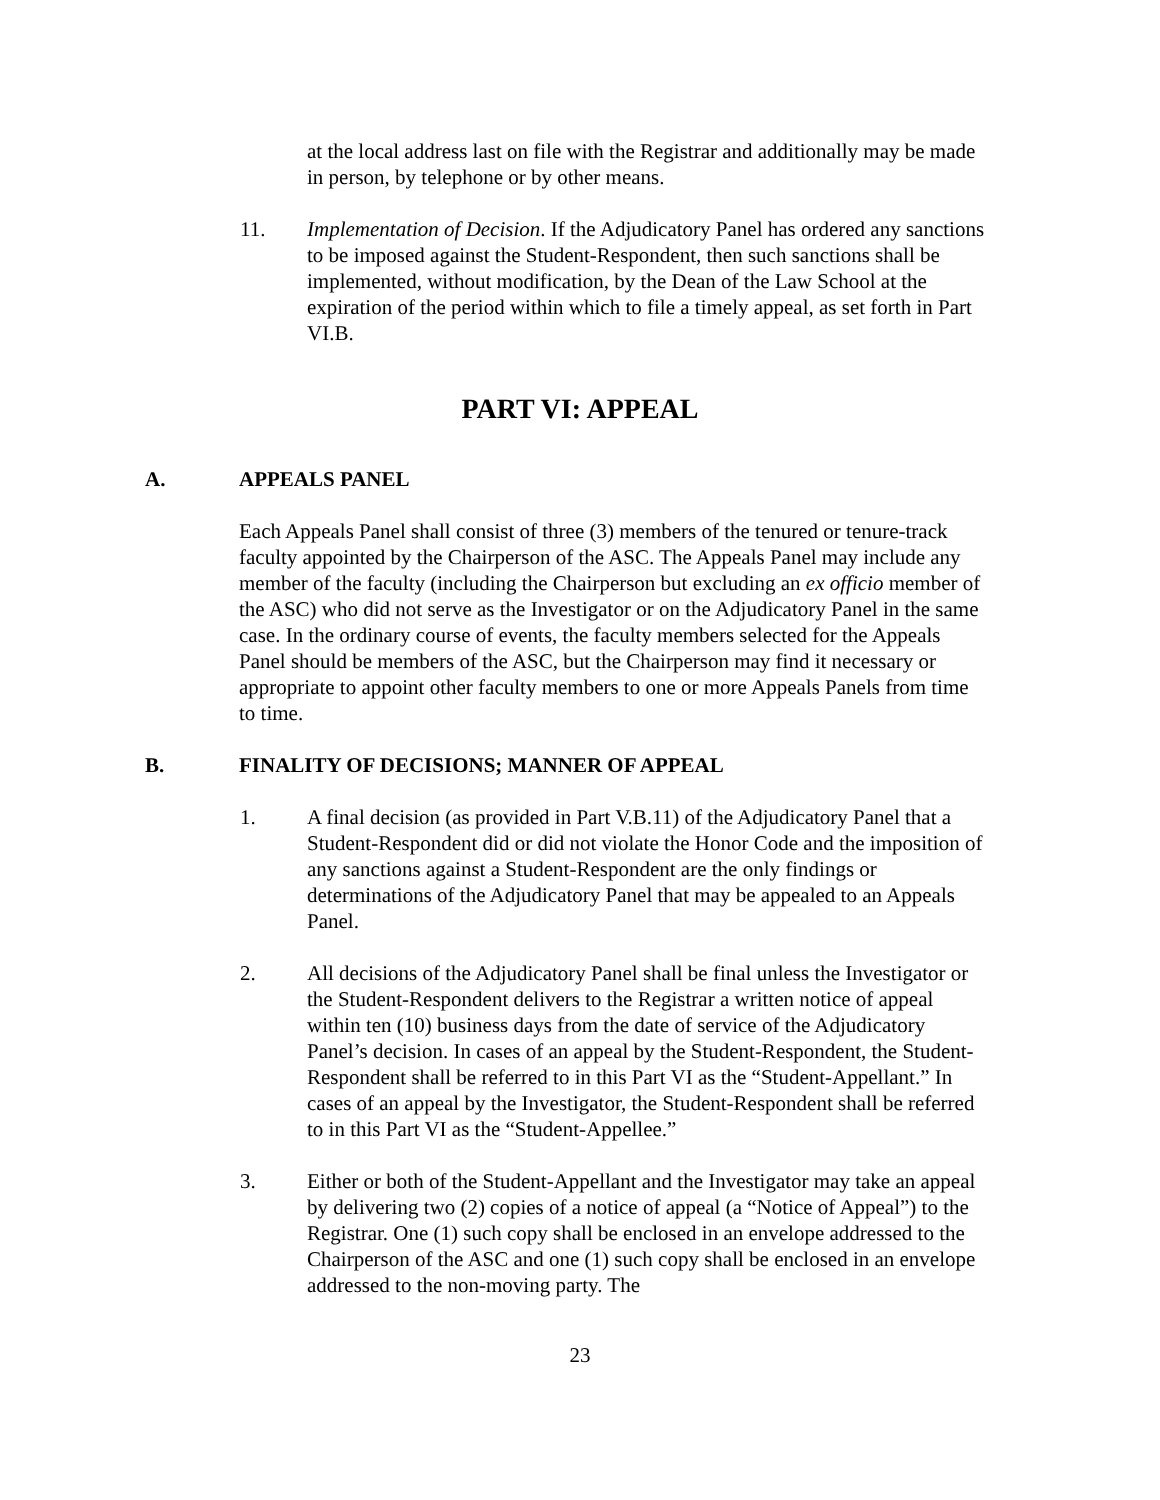at the local address last on file with the Registrar and additionally may be made in person, by telephone or by other means.
11. Implementation of Decision. If the Adjudicatory Panel has ordered any sanctions to be imposed against the Student-Respondent, then such sanctions shall be implemented, without modification, by the Dean of the Law School at the expiration of the period within which to file a timely appeal, as set forth in Part VI.B.
PART VI: APPEAL
A. APPEALS PANEL
Each Appeals Panel shall consist of three (3) members of the tenured or tenure-track faculty appointed by the Chairperson of the ASC. The Appeals Panel may include any member of the faculty (including the Chairperson but excluding an ex officio member of the ASC) who did not serve as the Investigator or on the Adjudicatory Panel in the same case. In the ordinary course of events, the faculty members selected for the Appeals Panel should be members of the ASC, but the Chairperson may find it necessary or appropriate to appoint other faculty members to one or more Appeals Panels from time to time.
B. FINALITY OF DECISIONS; MANNER OF APPEAL
1. A final decision (as provided in Part V.B.11) of the Adjudicatory Panel that a Student-Respondent did or did not violate the Honor Code and the imposition of any sanctions against a Student-Respondent are the only findings or determinations of the Adjudicatory Panel that may be appealed to an Appeals Panel.
2. All decisions of the Adjudicatory Panel shall be final unless the Investigator or the Student-Respondent delivers to the Registrar a written notice of appeal within ten (10) business days from the date of service of the Adjudicatory Panel’s decision. In cases of an appeal by the Student-Respondent, the Student-Respondent shall be referred to in this Part VI as the “Student-Appellant.” In cases of an appeal by the Investigator, the Student-Respondent shall be referred to in this Part VI as the “Student-Appellee.”
3. Either or both of the Student-Appellant and the Investigator may take an appeal by delivering two (2) copies of a notice of appeal (a “Notice of Appeal”) to the Registrar. One (1) such copy shall be enclosed in an envelope addressed to the Chairperson of the ASC and one (1) such copy shall be enclosed in an envelope addressed to the non-moving party. The
23